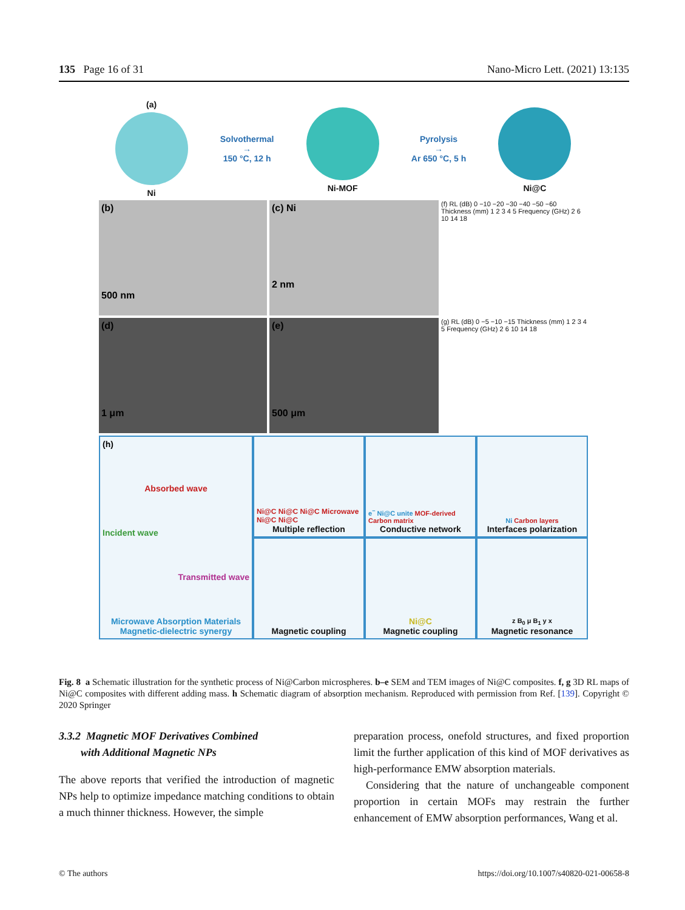135 Page 16 of 31 Nano-Micro Lett. (2021) 13:135
(a)
Ni
Solvothermal
→
150 °C, 12 h
Ni-MOF
Pyrolysis
→
Ar 650 °C, 5 h
Ni@C
(b)
500 nm
(c) Ni
2 nm
(f) RL (dB) 0 −10 −20 −30 −40 −50 −60 Thickness (mm) 1 2 3 4 5 Frequency (GHz) 2 6 10 14 18
(d)
1 μm
(e)
500 μm
(g) RL (dB) 0 −5 −10 −15 Thickness (mm) 1 2 3 4 5 Frequency (GHz) 2 6 10 14 18
(h)
Absorbed wave
Incident wave
Transmitted wave
Microwave Absorption Materials
Magnetic-dielectric synergy
Ni@C Ni@C Ni@C Microwave Ni@C Ni@C
Multiple reflection
e<sup>−</sup> Ni@C unite MOF-derived Carbon matrix
Conductive network
Ni Carbon layers
Interfaces polarization
Magnetic coupling
Ni@C
Magnetic coupling
z B<sub>0</sub> μ B<sub>1</sub> y x
Magnetic resonance
Fig. 8 a Schematic illustration for the synthetic process of Ni@Carbon microspheres. b–e SEM and TEM images of Ni@C composites. f, g 3D RL maps of Ni@C composites with different adding mass. h Schematic diagram of absorption mechanism. Reproduced with permission from Ref. [139]. Copyright © 2020 Springer
3.3.2 Magnetic MOF Derivatives Combined
with Additional Magnetic NPs
The above reports that verified the introduction of magnetic NPs help to optimize impedance matching conditions to obtain a much thinner thickness. However, the simple
preparation process, onefold structures, and fixed proportion limit the further application of this kind of MOF derivatives as high-performance EMW absorption materials.
Considering that the nature of unchangeable component proportion in certain MOFs may restrain the further enhancement of EMW absorption performances, Wang et al.
© The authors https://doi.org/10.1007/s40820-021-00658-8